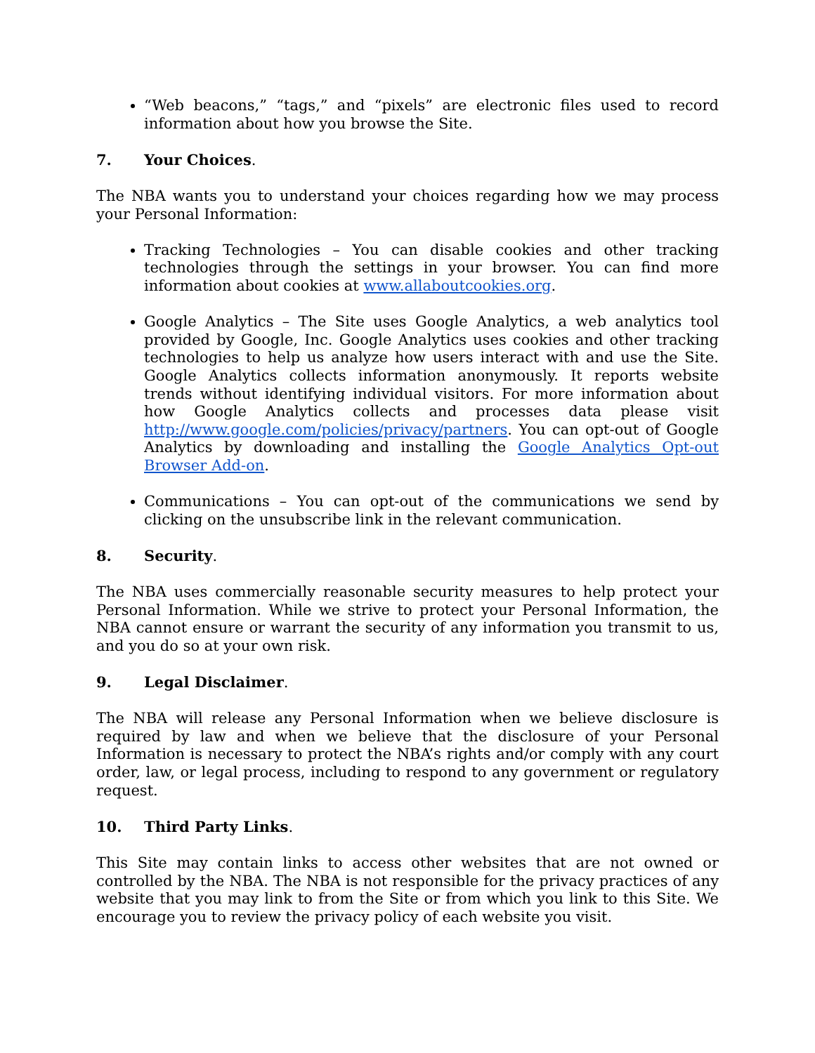“Web beacons,” “tags,” and “pixels” are electronic files used to record information about how you browse the Site.
7. Your Choices.
The NBA wants you to understand your choices regarding how we may process your Personal Information:
Tracking Technologies – You can disable cookies and other tracking technologies through the settings in your browser. You can find more information about cookies at www.allaboutcookies.org.
Google Analytics – The Site uses Google Analytics, a web analytics tool provided by Google, Inc. Google Analytics uses cookies and other tracking technologies to help us analyze how users interact with and use the Site. Google Analytics collects information anonymously. It reports website trends without identifying individual visitors. For more information about how Google Analytics collects and processes data please visit http://www.google.com/policies/privacy/partners. You can opt-out of Google Analytics by downloading and installing the Google Analytics Opt-out Browser Add-on.
Communications – You can opt-out of the communications we send by clicking on the unsubscribe link in the relevant communication.
8. Security.
The NBA uses commercially reasonable security measures to help protect your Personal Information. While we strive to protect your Personal Information, the NBA cannot ensure or warrant the security of any information you transmit to us, and you do so at your own risk.
9. Legal Disclaimer.
The NBA will release any Personal Information when we believe disclosure is required by law and when we believe that the disclosure of your Personal Information is necessary to protect the NBA’s rights and/or comply with any court order, law, or legal process, including to respond to any government or regulatory request.
10. Third Party Links.
This Site may contain links to access other websites that are not owned or controlled by the NBA. The NBA is not responsible for the privacy practices of any website that you may link to from the Site or from which you link to this Site. We encourage you to review the privacy policy of each website you visit.